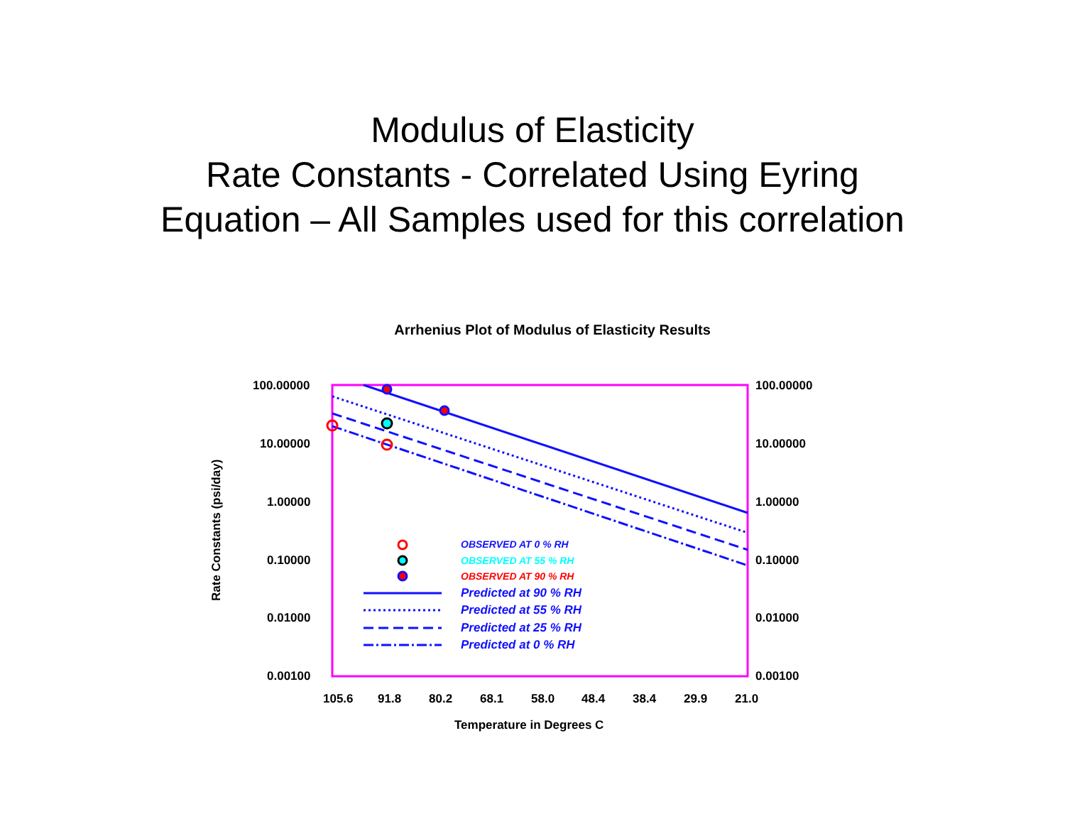Modulus of Elasticity
Rate Constants - Correlated Using Eyring
Equation – All Samples used for this correlation
Arrhenius Plot of Modulus of Elasticity Results
100.00000 100.00000
10.00000 10.00000
1.00000 1.00000
0.10000 0.10000
0.01000 0.01000
0.00100 0.00100
105.6 91.8 80.2 68.1 58.0 48.4 38.4 29.9 21.0
Temperature in Degrees C
Rate Constants (psi/day)
OBSERVED AT 0 % RH
OBSERVED AT 55 % RH
OBSERVED AT 90 % RH
Predicted at 90 % RH
Predicted at 55 % RH
Predicted at 25 % RH
Predicted at 0 % RH